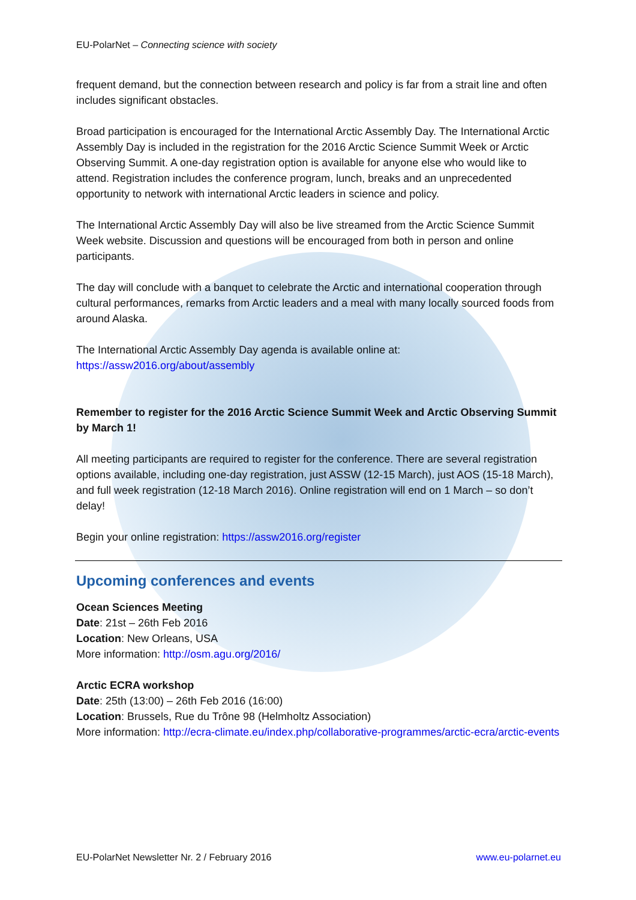EU-PolarNet – Connecting science with society
frequent demand, but the connection between research and policy is far from a strait line and often includes significant obstacles.
Broad participation is encouraged for the International Arctic Assembly Day. The International Arctic Assembly Day is included in the registration for the 2016 Arctic Science Summit Week or Arctic Observing Summit. A one-day registration option is available for anyone else who would like to attend. Registration includes the conference program, lunch, breaks and an unprecedented opportunity to network with international Arctic leaders in science and policy.
The International Arctic Assembly Day will also be live streamed from the Arctic Science Summit Week website. Discussion and questions will be encouraged from both in person and online participants.
The day will conclude with a banquet to celebrate the Arctic and international cooperation through cultural performances, remarks from Arctic leaders and a meal with many locally sourced foods from around Alaska.
The International Arctic Assembly Day agenda is available online at:
https://assw2016.org/about/assembly
Remember to register for the 2016 Arctic Science Summit Week and Arctic Observing Summit by March 1!
All meeting participants are required to register for the conference. There are several registration options available, including one-day registration, just ASSW (12-15 March), just AOS (15-18 March), and full week registration (12-18 March 2016). Online registration will end on 1 March – so don’t delay!
Begin your online registration: https://assw2016.org/register
Upcoming conferences and events
Ocean Sciences Meeting
Date: 21st – 26th Feb 2016
Location: New Orleans, USA
More information: http://osm.agu.org/2016/
Arctic ECRA workshop
Date: 25th (13:00) – 26th Feb 2016 (16:00)
Location: Brussels, Rue du Trône 98 (Helmholtz Association)
More information: http://ecra-climate.eu/index.php/collaborative-programmes/arctic-ecra/arctic-events
EU-PolarNet Newsletter Nr. 2 / February 2016 www.eu-polarnet.eu